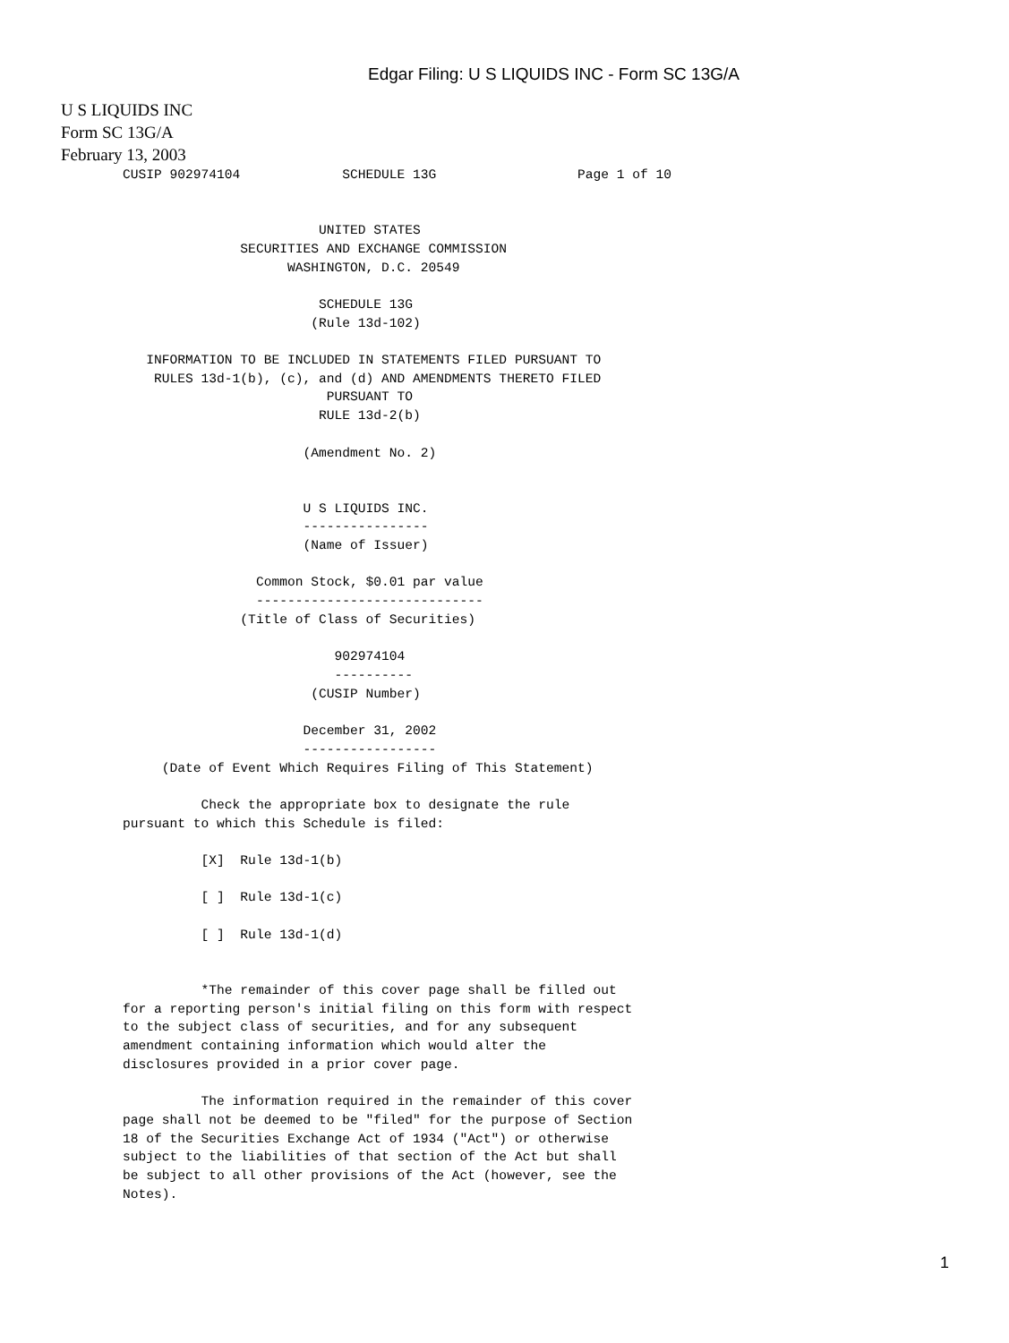Edgar Filing: U S LIQUIDS INC - Form SC 13G/A
U S LIQUIDS INC
Form SC 13G/A
February 13, 2003
CUSIP 902974104             SCHEDULE 13G                  Page 1 of 10


                         UNITED STATES
               SECURITIES AND EXCHANGE COMMISSION
                     WASHINGTON, D.C. 20549

                         SCHEDULE 13G
                        (Rule 13d-102)

   INFORMATION TO BE INCLUDED IN STATEMENTS FILED PURSUANT TO
    RULES 13d-1(b), (c), and (d) AND AMENDMENTS THERETO FILED
                          PURSUANT TO
                         RULE 13d-2(b)

                       (Amendment No. 2)


                       U S LIQUIDS INC.
                       ----------------
                       (Name of Issuer)

                 Common Stock, $0.01 par value
                 -----------------------------
               (Title of Class of Securities)

                           902974104
                           ----------
                        (CUSIP Number)

                       December 31, 2002
                       -----------------
     (Date of Event Which Requires Filing of This Statement)

          Check the appropriate box to designate the rule
pursuant to which this Schedule is filed:

          [X]  Rule 13d-1(b)

          [ ]  Rule 13d-1(c)

          [ ]  Rule 13d-1(d)


          *The remainder of this cover page shall be filled out
for a reporting person's initial filing on this form with respect
to the subject class of securities, and for any subsequent
amendment containing information which would alter the
disclosures provided in a prior cover page.

          The information required in the remainder of this cover
page shall not be deemed to be "filed" for the purpose of Section
18 of the Securities Exchange Act of 1934 ("Act") or otherwise
subject to the liabilities of that section of the Act but shall
be subject to all other provisions of the Act (however, see the
Notes).
1